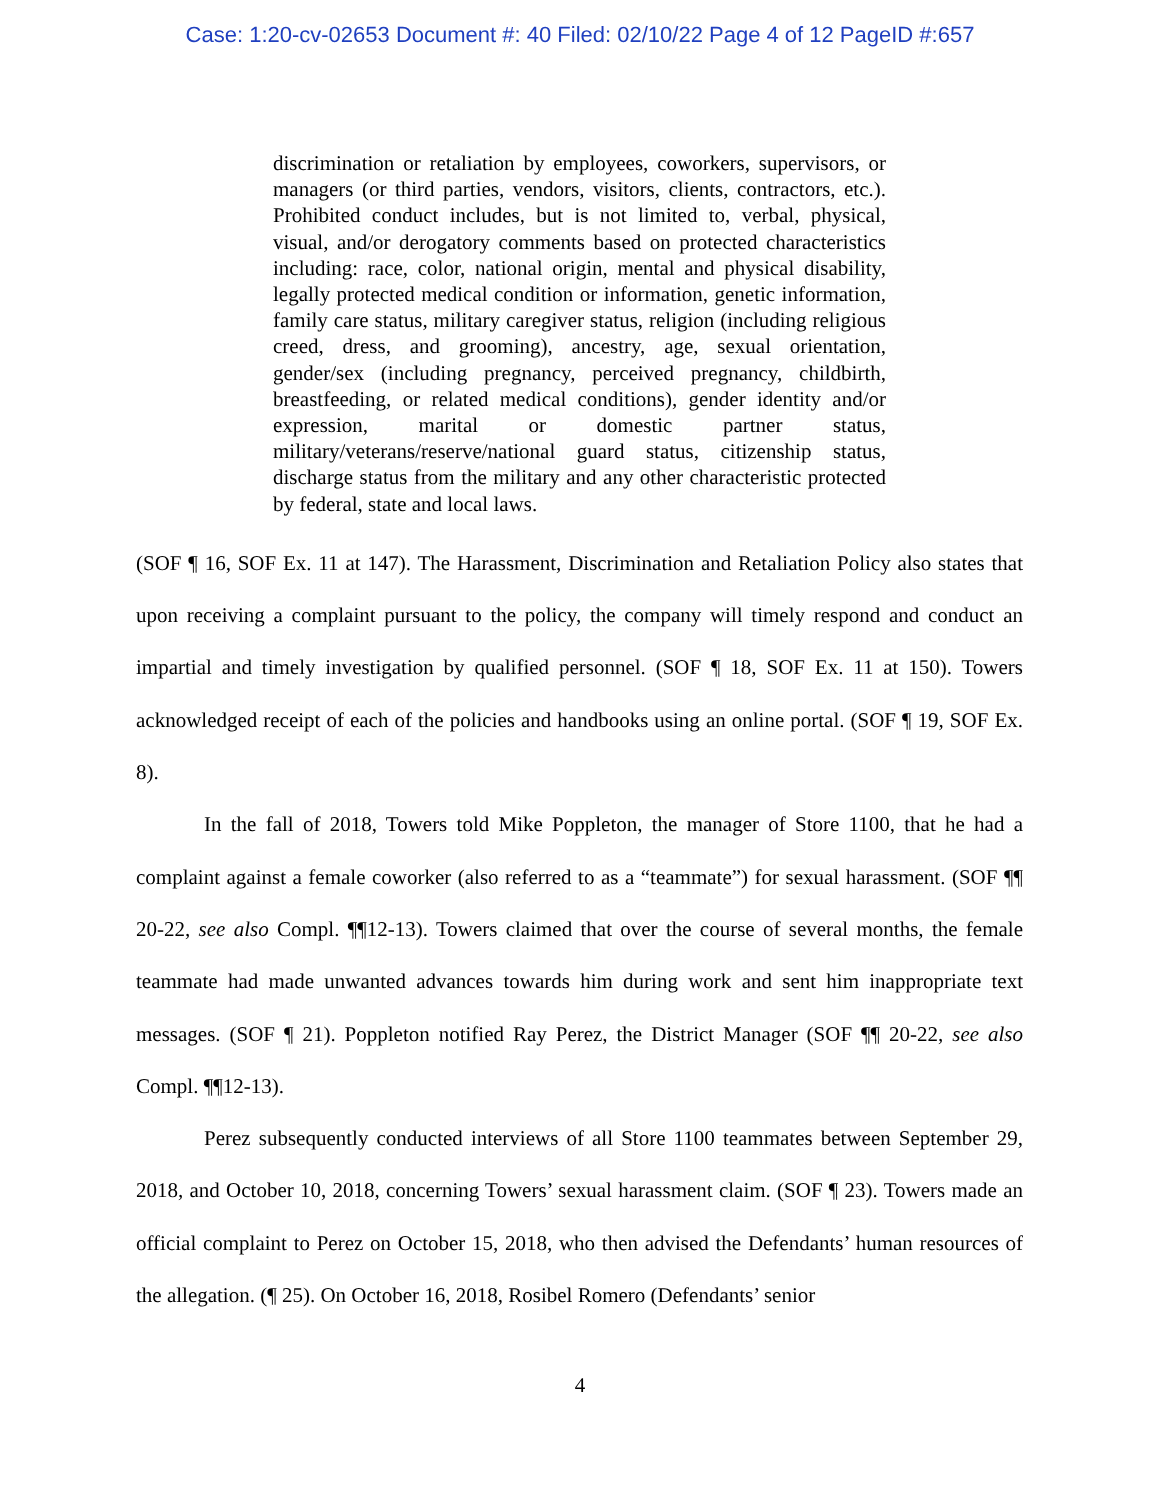Case: 1:20-cv-02653 Document #: 40 Filed: 02/10/22 Page 4 of 12 PageID #:657
discrimination or retaliation by employees, coworkers, supervisors, or managers (or third parties, vendors, visitors, clients, contractors, etc.). Prohibited conduct includes, but is not limited to, verbal, physical, visual, and/or derogatory comments based on protected characteristics including: race, color, national origin, mental and physical disability, legally protected medical condition or information, genetic information, family care status, military caregiver status, religion (including religious creed, dress, and grooming), ancestry, age, sexual orientation, gender/sex (including pregnancy, perceived pregnancy, childbirth, breastfeeding, or related medical conditions), gender identity and/or expression, marital or domestic partner status, military/veterans/reserve/national guard status, citizenship status, discharge status from the military and any other characteristic protected by federal, state and local laws.
(SOF ¶ 16, SOF Ex. 11 at 147). The Harassment, Discrimination and Retaliation Policy also states that upon receiving a complaint pursuant to the policy, the company will timely respond and conduct an impartial and timely investigation by qualified personnel. (SOF ¶ 18, SOF Ex. 11 at 150). Towers acknowledged receipt of each of the policies and handbooks using an online portal. (SOF ¶ 19, SOF Ex. 8).
In the fall of 2018, Towers told Mike Poppleton, the manager of Store 1100, that he had a complaint against a female coworker (also referred to as a “teammate”) for sexual harassment. (SOF ¶¶ 20-22, see also Compl. ¶¶12-13). Towers claimed that over the course of several months, the female teammate had made unwanted advances towards him during work and sent him inappropriate text messages. (SOF ¶ 21). Poppleton notified Ray Perez, the District Manager (SOF ¶¶ 20-22, see also Compl. ¶¶12-13).
Perez subsequently conducted interviews of all Store 1100 teammates between September 29, 2018, and October 10, 2018, concerning Towers’ sexual harassment claim. (SOF ¶ 23). Towers made an official complaint to Perez on October 15, 2018, who then advised the Defendants’ human resources of the allegation. (¶ 25). On October 16, 2018, Rosibel Romero (Defendants’ senior
4